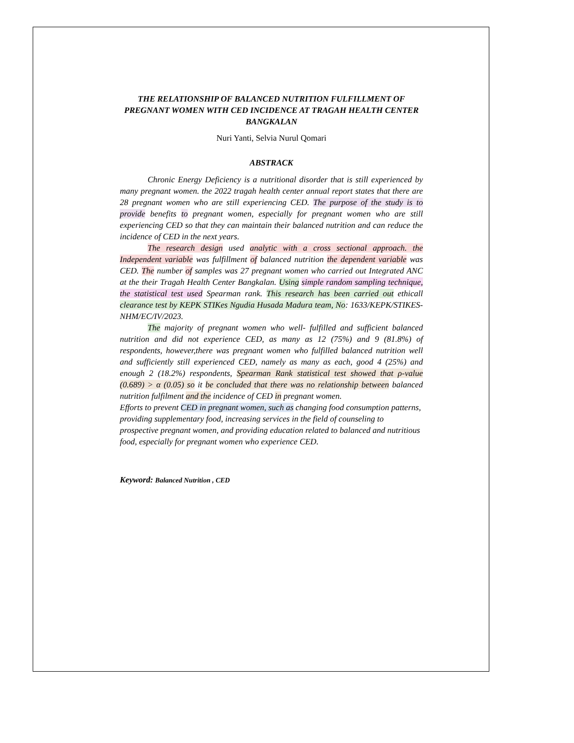THE RELATIONSHIP OF BALANCED NUTRITION FULFILLMENT OF PREGNANT WOMEN WITH CED INCIDENCE AT TRAGAH HEALTH CENTER BANGKALAN
Nuri Yanti, Selvia Nurul Qomari
ABSTRACK
Chronic Energy Deficiency is a nutritional disorder that is still experienced by many pregnant women. the 2022 tragah health center annual report states that there are 28 pregnant women who are still experiencing CED. The purpose of the study is to provide benefits to pregnant women, especially for pregnant women who are still experiencing CED so that they can maintain their balanced nutrition and can reduce the incidence of CED in the next years.
The research design used analytic with a cross sectional approach. the Independent variable was fulfillment of balanced nutrition the dependent variable was CED. The number of samples was 27 pregnant women who carried out Integrated ANC at the their Tragah Health Center Bangkalan. Using simple random sampling technique, the statistical test used Spearman rank. This research has been carried out ethicall clearance test by KEPK STIKes Ngudia Husada Madura team, No: 1633/KEPK/STIKES-NHM/EC/IV/2023.
The majority of pregnant women who well- fulfilled and sufficient balanced nutrition and did not experience CED, as many as 12 (75%) and 9 (81.8%) of respondents, however,there was pregnant women who fulfilled balanced nutrition well and sufficiently still experienced CED, namely as many as each, good 4 (25%) and enough 2 (18.2%) respondents, Spearman Rank statistical test showed that ρ-value (0.689) > α (0.05) so it be concluded that there was no relationship between balanced nutrition fulfilment and the incidence of CED in pregnant women.
Efforts to prevent CED in pregnant women, such as changing food consumption patterns, providing supplementary food, increasing services in the field of counseling to prospective pregnant women, and providing education related to balanced and nutritious food, especially for pregnant women who experience CED.
Keyword: Balanced Nutrition , CED